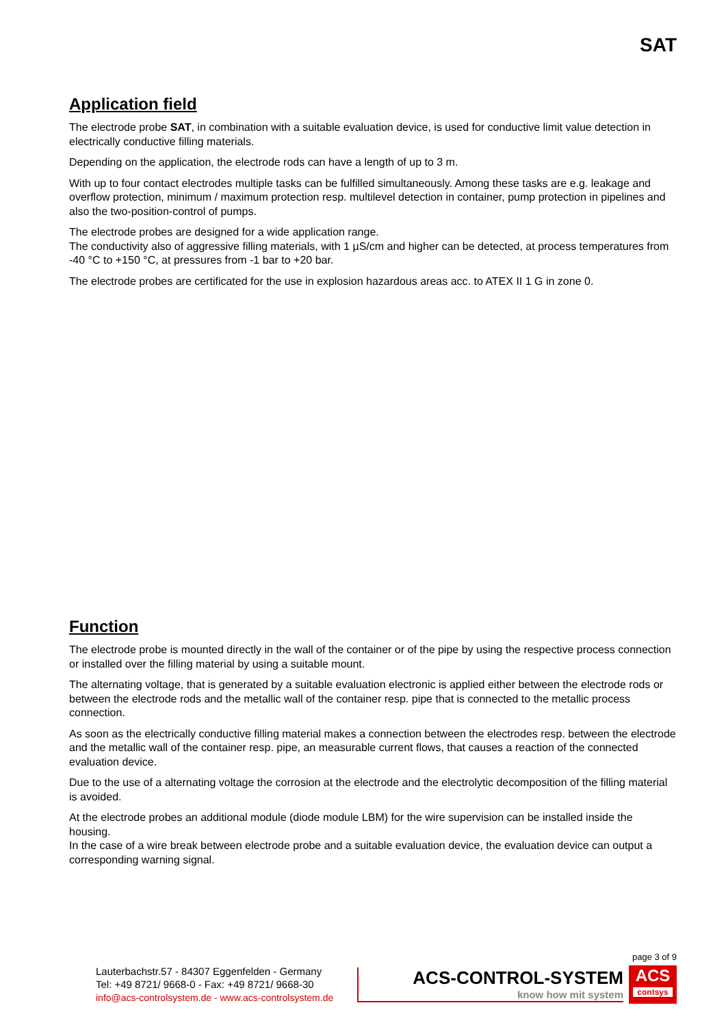SAT
Application field
The electrode probe SAT, in combination with a suitable evaluation device, is used for conductive limit value detection in electrically conductive filling materials.
Depending on the application, the electrode rods can have a length of up to 3 m.
With up to four contact electrodes multiple tasks can be fulfilled simultaneously. Among these tasks are e.g. leakage and overflow protection, minimum / maximum protection resp. multilevel detection in container, pump protection in pipelines and also the two-position-control of pumps.
The electrode probes are designed for a wide application range.
The conductivity also of aggressive filling materials, with 1 µS/cm and higher can be detected, at process temperatures from -40 °C to +150 °C, at pressures from -1 bar to +20 bar.
The electrode probes are certificated for the use in explosion hazardous areas acc. to ATEX II 1 G in zone 0.
Function
The electrode probe is mounted directly in the wall of the container or of the pipe by using the respective process connection or installed over the filling material by using a suitable mount.
The alternating voltage, that is generated by a suitable evaluation electronic is applied either between the electrode rods or between the electrode rods and the metallic wall of the container resp. pipe that is connected to the metallic process connection.
As soon as the electrically conductive filling material makes a connection between the electrodes resp. between the electrode and the metallic wall of the container resp. pipe, an measurable current flows, that causes a reaction of the connected evaluation device.
Due to the use of a alternating voltage the corrosion at the electrode and the electrolytic decomposition of the filling material is avoided.
At the electrode probes an additional module (diode module LBM) for the wire supervision can be installed inside the housing.
In the case of a wire break between electrode probe and a suitable evaluation device, the evaluation device can output a corresponding warning signal.
page 3 of 9
Lauterbachstr.57 - 84307 Eggenfelden - Germany
Tel: +49 8721/ 9668-0 - Fax: +49 8721/ 9668-30
info@acs-controlsystem.de - www.acs-controlsystem.de
ACS-CONTROL-SYSTEM
know how mit system
ACS
contsys